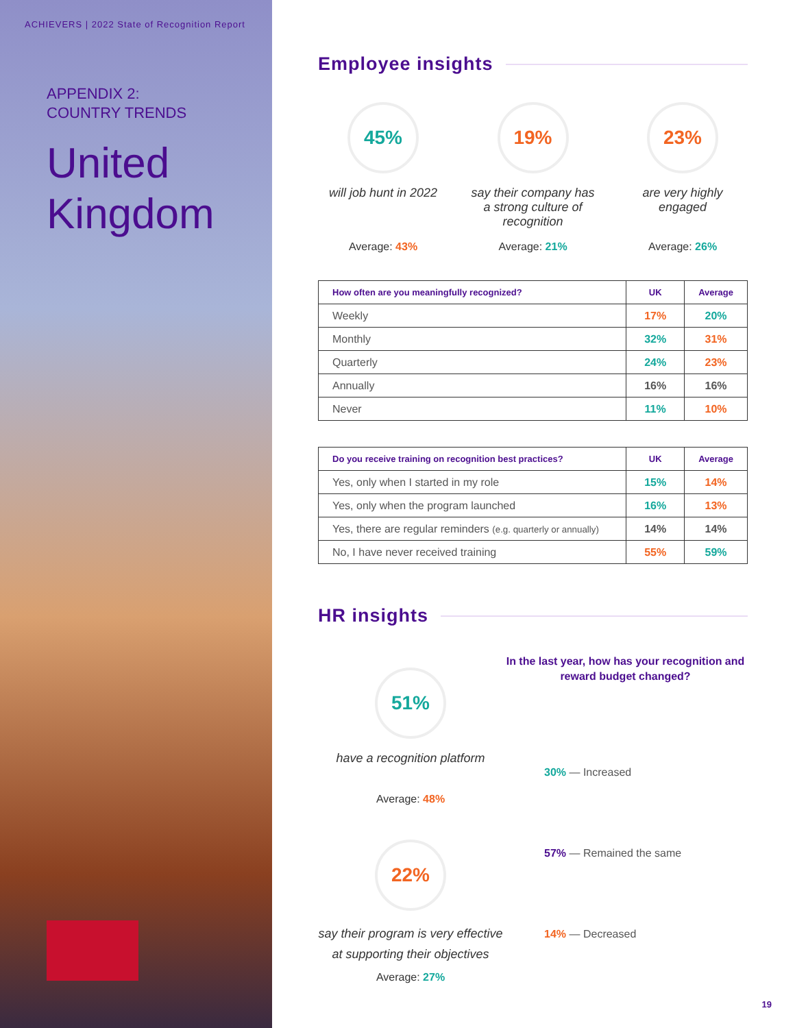ACHIEVERS | 2022 State of Recognition Report
APPENDIX 2:
COUNTRY TRENDS
United
Kingdom
Employee insights
45%
will job hunt in 2022
Average: 43%
19%
say their company has a strong culture of recognition
Average: 21%
23%
are very highly engaged
Average: 26%
| How often are you meaningfully recognized? | UK | Average |
| --- | --- | --- |
| Weekly | 17% | 20% |
| Monthly | 32% | 31% |
| Quarterly | 24% | 23% |
| Annually | 16% | 16% |
| Never | 11% | 10% |
| Do you receive training on recognition best practices? | UK | Average |
| --- | --- | --- |
| Yes, only when I started in my role | 15% | 14% |
| Yes, only when the program launched | 16% | 13% |
| Yes, there are regular reminders (e.g. quarterly or annually) | 14% | 14% |
| No, I have never received training | 55% | 59% |
HR insights
51%
have a recognition platform
Average: 48%
22%
say their program is very effective at supporting their objectives
Average: 27%
In the last year, how has your recognition and reward budget changed?
30% — Increased
57% — Remained the same
14% — Decreased
19